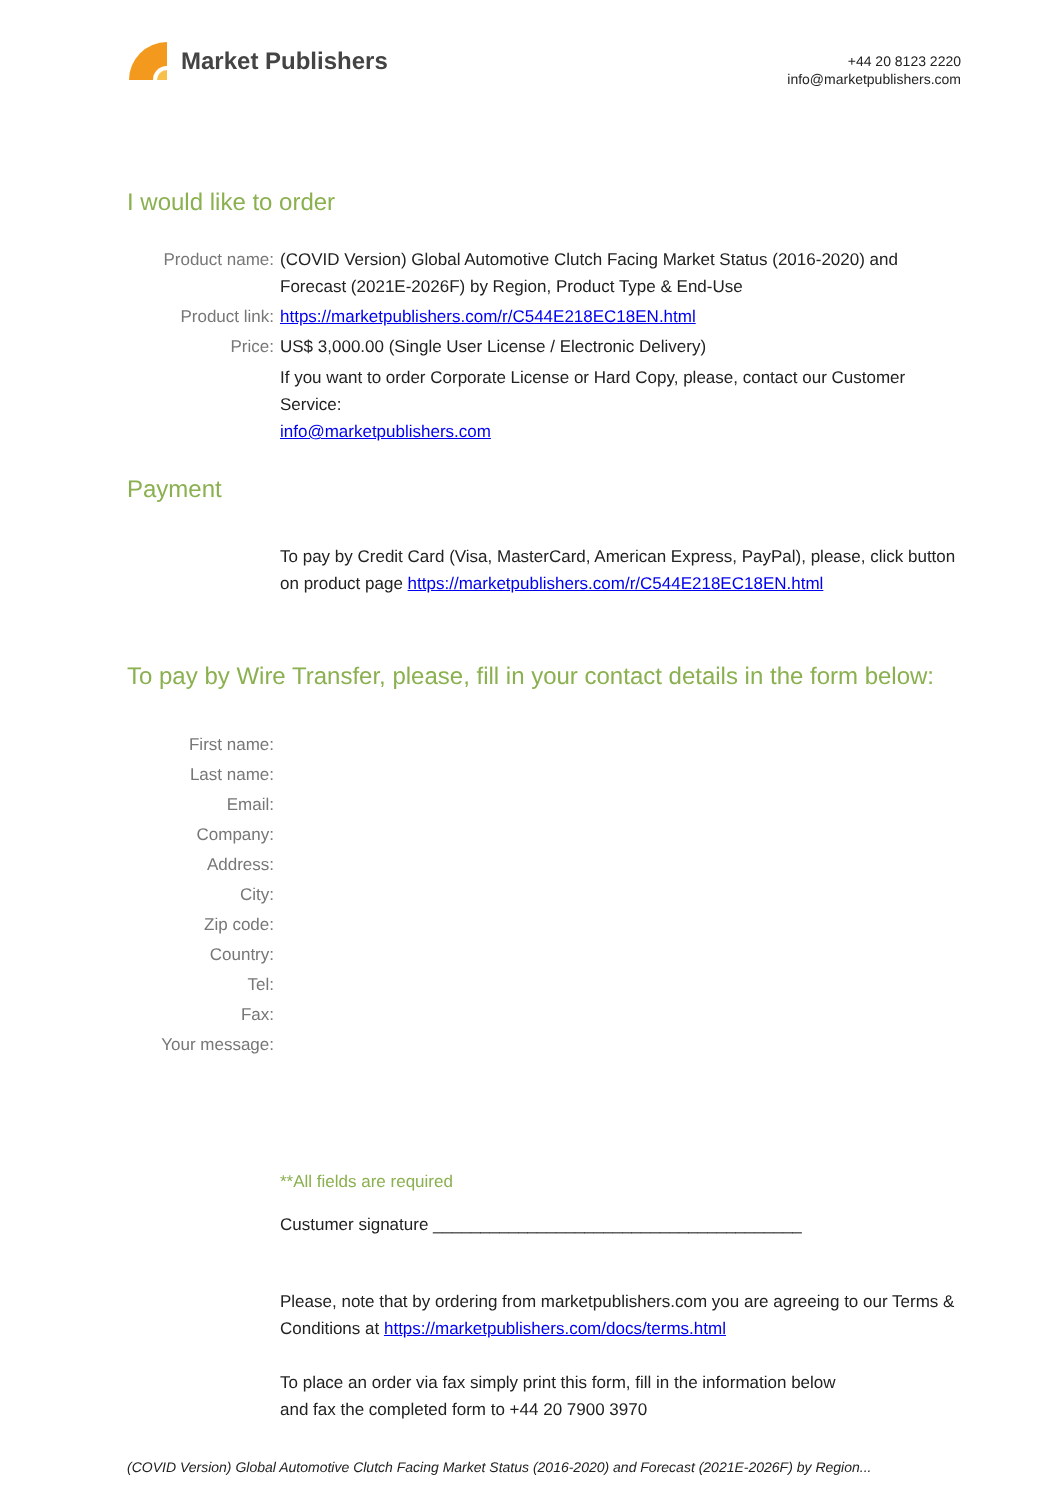Market Publishers
+44 20 8123 2220
info@marketpublishers.com
I would like to order
Product name: (COVID Version) Global Automotive Clutch Facing Market Status (2016-2020) and Forecast (2021E-2026F) by Region, Product Type & End-Use
Product link: https://marketpublishers.com/r/C544E218EC18EN.html
Price: US$ 3,000.00 (Single User License / Electronic Delivery)
If you want to order Corporate License or Hard Copy, please, contact our Customer Service:
info@marketpublishers.com
Payment
To pay by Credit Card (Visa, MasterCard, American Express, PayPal), please, click button on product page https://marketpublishers.com/r/C544E218EC18EN.html
To pay by Wire Transfer, please, fill in your contact details in the form below:
First name:
Last name:
Email:
Company:
Address:
City:
Zip code:
Country:
Tel:
Fax:
Your message:
**All fields are required
Custumer signature _______________________________________
Please, note that by ordering from marketpublishers.com you are agreeing to our Terms & Conditions at https://marketpublishers.com/docs/terms.html
To place an order via fax simply print this form, fill in the information below
and fax the completed form to +44 20 7900 3970
(COVID Version) Global Automotive Clutch Facing Market Status (2016-2020) and Forecast (2021E-2026F) by Region...